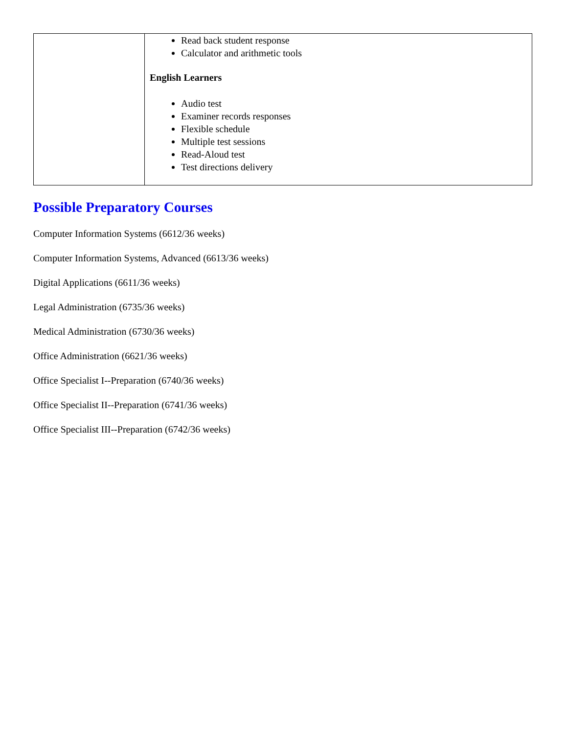| | Read back student response Calculator and arithmetic tools English Learners Audio test Examiner records responses Flexible schedule Multiple test sessions Read-Aloud test Test directions delivery |
Possible Preparatory Courses
Computer Information Systems (6612/36 weeks)
Computer Information Systems, Advanced (6613/36 weeks)
Digital Applications (6611/36 weeks)
Legal Administration (6735/36 weeks)
Medical Administration (6730/36 weeks)
Office Administration (6621/36 weeks)
Office Specialist I--Preparation (6740/36 weeks)
Office Specialist II--Preparation (6741/36 weeks)
Office Specialist III--Preparation (6742/36 weeks)